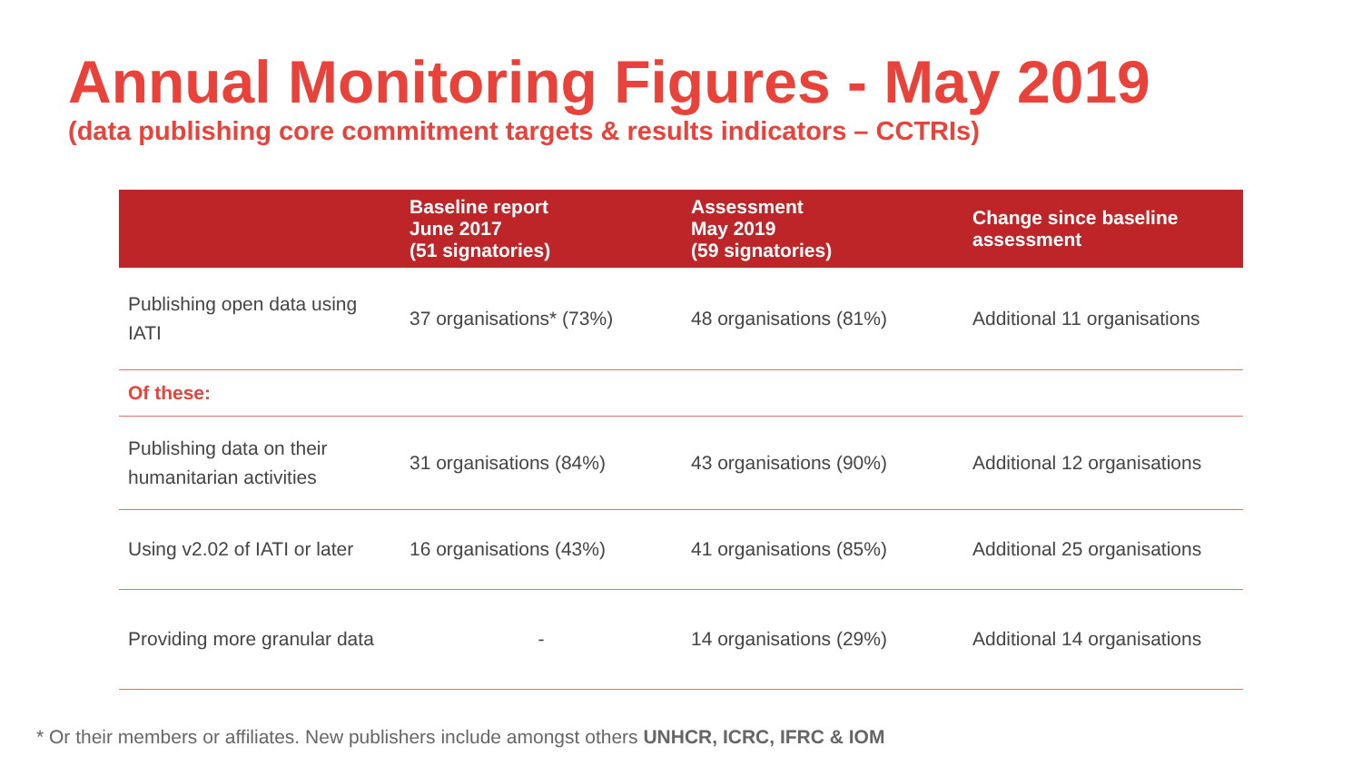Annual Monitoring Figures - May 2019
(data publishing core commitment targets & results indicators – CCTRIs)
| | Baseline report June 2017 (51 signatories) | Assessment May 2019 (59 signatories) | Change since baseline assessment |
| --- | --- | --- | --- |
| Publishing open data using IATI | 37 organisations* (73%) | 48 organisations (81%) | Additional 11 organisations |
| Of these: | | | |
| Publishing data on their humanitarian activities | 31 organisations (84%) | 43 organisations (90%) | Additional 12 organisations |
| Using v2.02 of IATI or later | 16 organisations (43%) | 41 organisations (85%) | Additional 25 organisations |
| Providing more granular data | - | 14 organisations (29%) | Additional 14 organisations |
* Or their members or affiliates. New publishers include amongst others UNHCR, ICRC, IFRC & IOM